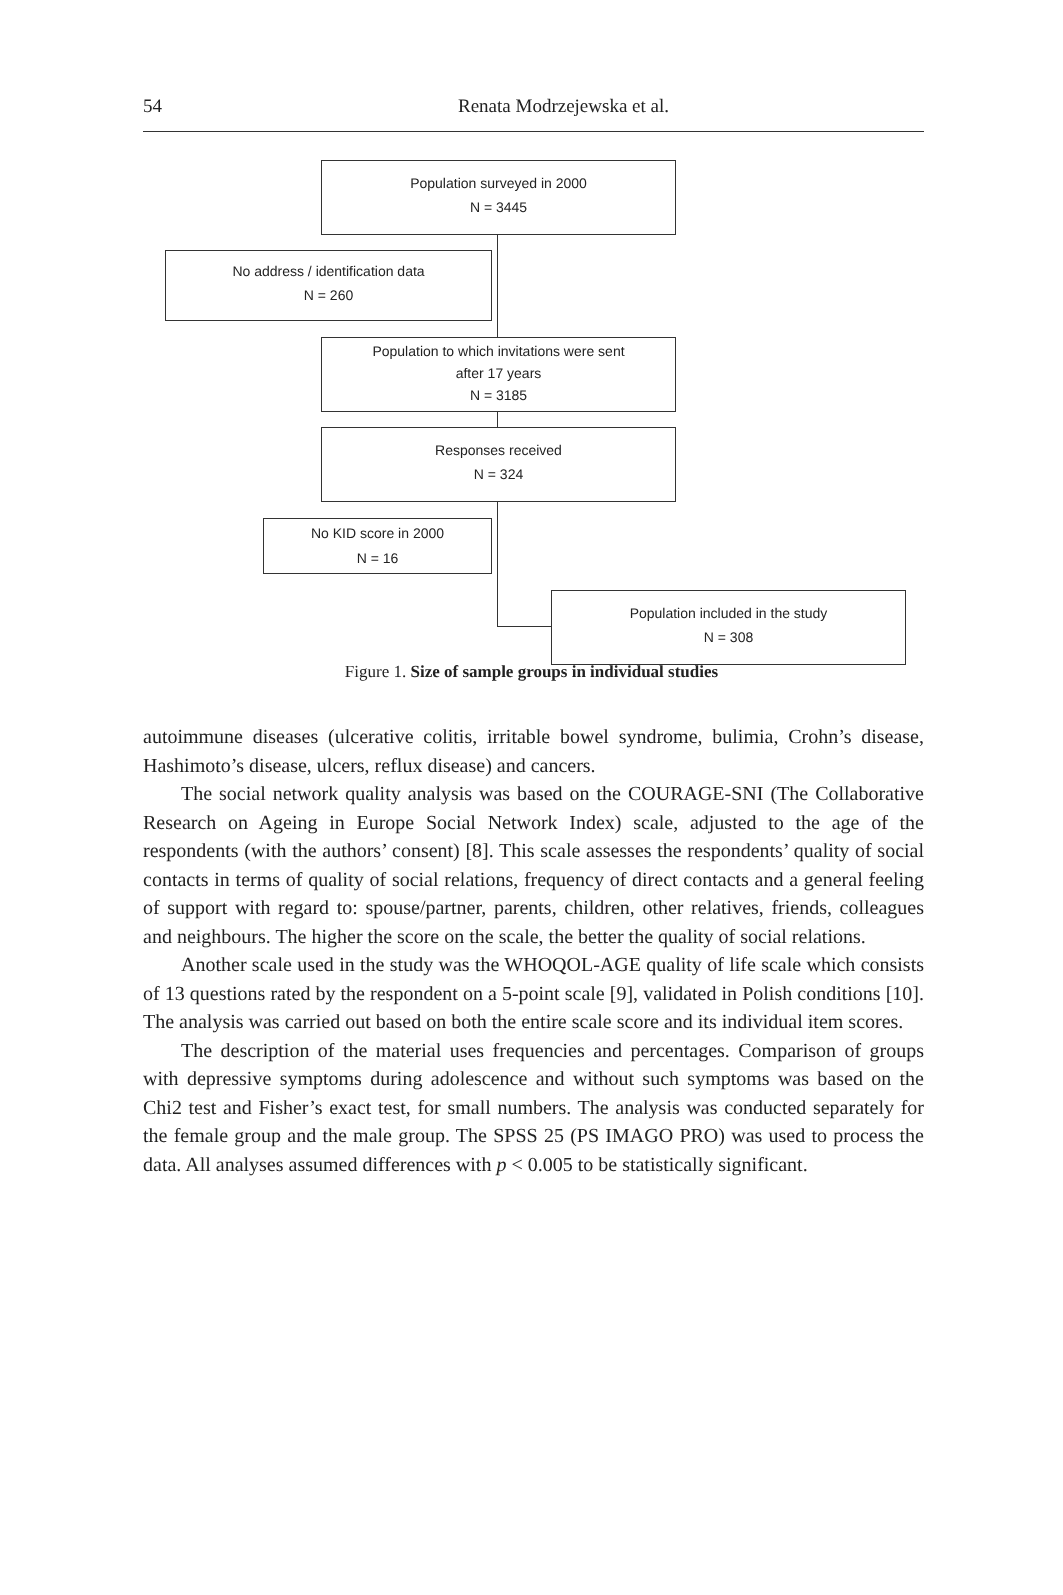54
Renata Modrzejewska et al.
Population surveyed in 2000
N = 3445
No address / identification data
N = 260
Population to which invitations were sent
after 17 years
N = 3185
Responses received
N = 324
No KID score in 2000
N = 16
Population included in the study
N = 308
Figure 1. Size of sample groups in individual studies
autoimmune diseases (ulcerative colitis, irritable bowel syndrome, bulimia, Crohn’s disease, Hashimoto’s disease, ulcers, reflux disease) and cancers.
The social network quality analysis was based on the COURAGE-SNI (The Collaborative Research on Ageing in Europe Social Network Index) scale, adjusted to the age of the respondents (with the authors’ consent) [8]. This scale assesses the respondents’ quality of social contacts in terms of quality of social relations, frequency of direct contacts and a general feeling of support with regard to: spouse/partner, parents, children, other relatives, friends, colleagues and neighbours. The higher the score on the scale, the better the quality of social relations.
Another scale used in the study was the WHOQOL-AGE quality of life scale which consists of 13 questions rated by the respondent on a 5-point scale [9], validated in Polish conditions [10]. The analysis was carried out based on both the entire scale score and its individual item scores.
The description of the material uses frequencies and percentages. Comparison of groups with depressive symptoms during adolescence and without such symptoms was based on the Chi2 test and Fisher’s exact test, for small numbers. The analysis was conducted separately for the female group and the male group. The SPSS 25 (PS IMAGO PRO) was used to process the data. All analyses assumed differences with p < 0.005 to be statistically significant.